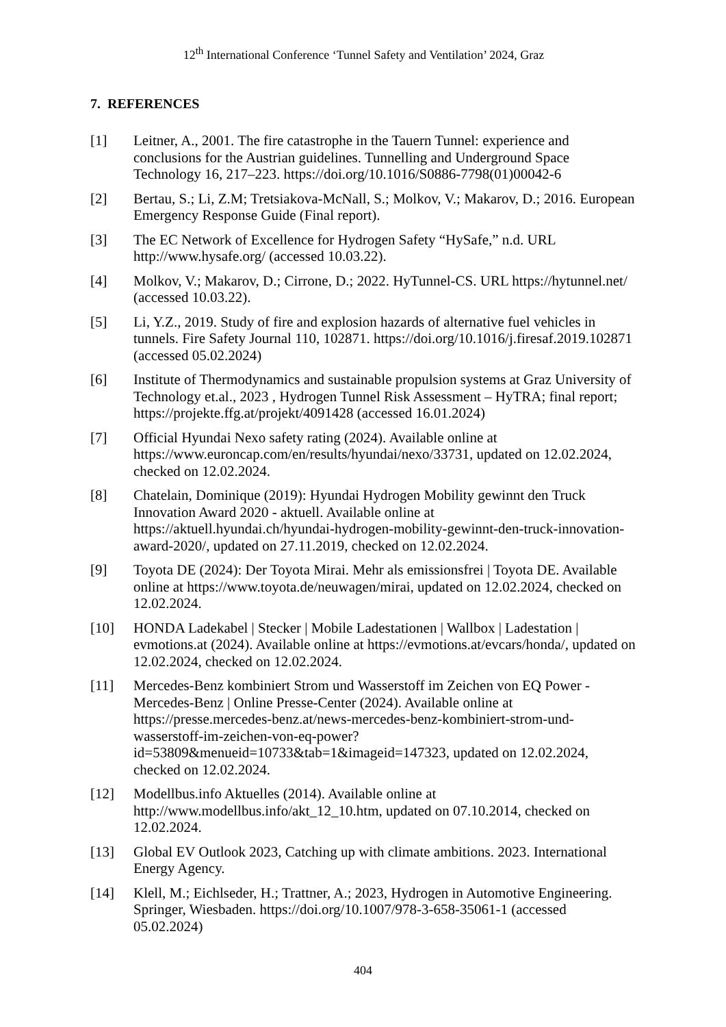12<sup>th</sup> International Conference ‘Tunnel Safety and Ventilation’ 2024, Graz
7. REFERENCES
[1] Leitner, A., 2001. The fire catastrophe in the Tauern Tunnel: experience and conclusions for the Austrian guidelines. Tunnelling and Underground Space Technology 16, 217–223. https://doi.org/10.1016/S0886-7798(01)00042-6
[2] Bertau, S.; Li, Z.M; Tretsiakova-McNall, S.; Molkov, V.; Makarov, D.; 2016. European Emergency Response Guide (Final report).
[3] The EC Network of Excellence for Hydrogen Safety “HySafe,” n.d. URL http://www.hysafe.org/ (accessed 10.03.22).
[4] Molkov, V.; Makarov, D.; Cirrone, D.; 2022. HyTunnel-CS. URL https://hytunnel.net/ (accessed 10.03.22).
[5] Li, Y.Z., 2019. Study of fire and explosion hazards of alternative fuel vehicles in tunnels. Fire Safety Journal 110, 102871. https://doi.org/10.1016/j.firesaf.2019.102871 (accessed 05.02.2024)
[6] Institute of Thermodynamics and sustainable propulsion systems at Graz University of Technology et.al., 2023 , Hydrogen Tunnel Risk Assessment – HyTRA; final report; https://projekte.ffg.at/projekt/4091428 (accessed 16.01.2024)
[7] Official Hyundai Nexo safety rating (2024). Available online at https://www.euroncap.com/en/results/hyundai/nexo/33731, updated on 12.02.2024, checked on 12.02.2024.
[8] Chatelain, Dominique (2019): Hyundai Hydrogen Mobility gewinnt den Truck Innovation Award 2020 - aktuell. Available online at https://aktuell.hyundai.ch/hyundai-hydrogen-mobility-gewinnt-den-truck-innovation-award-2020/, updated on 27.11.2019, checked on 12.02.2024.
[9] Toyota DE (2024): Der Toyota Mirai. Mehr als emissionsfrei | Toyota DE. Available online at https://www.toyota.de/neuwagen/mirai, updated on 12.02.2024, checked on 12.02.2024.
[10] HONDA Ladekabel | Stecker | Mobile Ladestationen | Wallbox | Ladestation | evmotions.at (2024). Available online at https://evmotions.at/evcars/honda/, updated on 12.02.2024, checked on 12.02.2024.
[11] Mercedes-Benz kombiniert Strom und Wasserstoff im Zeichen von EQ Power - Mercedes-Benz | Online Presse-Center (2024). Available online at https://presse.mercedes-benz.at/news-mercedes-benz-kombiniert-strom-und-wasserstoff-im-zeichen-von-eq-power?id=53809&menueid=10733&tab=1&imageid=147323, updated on 12.02.2024, checked on 12.02.2024.
[12] Modellbus.info Aktuelles (2014). Available online at http://www.modellbus.info/akt_12_10.htm, updated on 07.10.2014, checked on 12.02.2024.
[13] Global EV Outlook 2023, Catching up with climate ambitions. 2023. International Energy Agency.
[14] Klell, M.; Eichlseder, H.; Trattner, A.; 2023, Hydrogen in Automotive Engineering. Springer, Wiesbaden. https://doi.org/10.1007/978-3-658-35061-1 (accessed 05.02.2024)
404